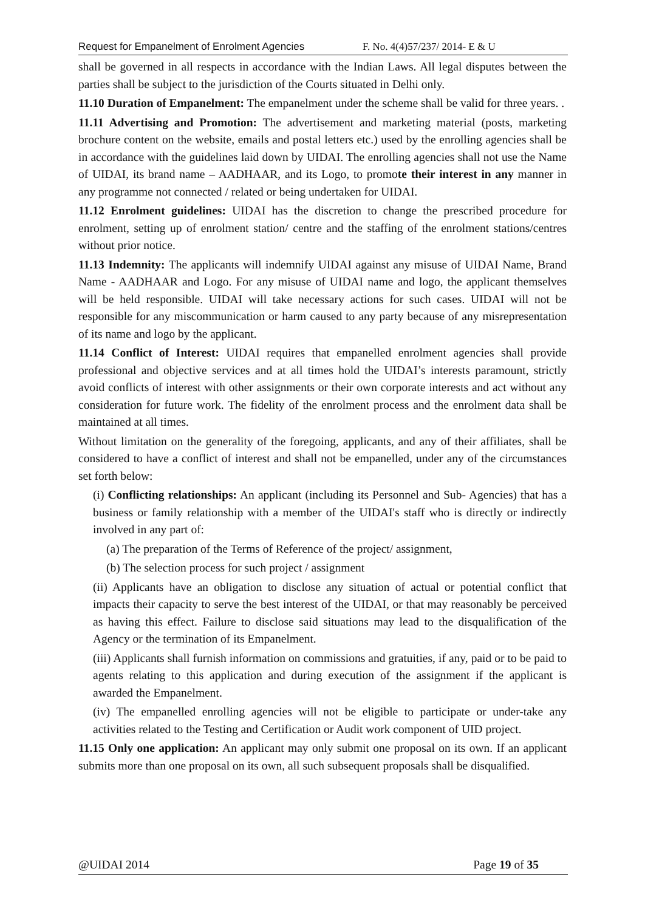Request for Empanelment of Enrolment Agencies F. No. 4(4)57/237/ 2014- E & U
shall be governed in all respects in accordance with the Indian Laws. All legal disputes between the parties shall be subject to the jurisdiction of the Courts situated in Delhi only.
11.10 Duration of Empanelment: The empanelment under the scheme shall be valid for three years. .
11.11 Advertising and Promotion: The advertisement and marketing material (posts, marketing brochure content on the website, emails and postal letters etc.) used by the enrolling agencies shall be in accordance with the guidelines laid down by UIDAI. The enrolling agencies shall not use the Name of UIDAI, its brand name – AADHAAR, and its Logo, to promote their interest in any manner in any programme not connected / related or being undertaken for UIDAI.
11.12 Enrolment guidelines: UIDAI has the discretion to change the prescribed procedure for enrolment, setting up of enrolment station/ centre and the staffing of the enrolment stations/centres without prior notice.
11.13 Indemnity: The applicants will indemnify UIDAI against any misuse of UIDAI Name, Brand Name - AADHAAR and Logo. For any misuse of UIDAI name and logo, the applicant themselves will be held responsible. UIDAI will take necessary actions for such cases. UIDAI will not be responsible for any miscommunication or harm caused to any party because of any misrepresentation of its name and logo by the applicant.
11.14 Conflict of Interest: UIDAI requires that empanelled enrolment agencies shall provide professional and objective services and at all times hold the UIDAI’s interests paramount, strictly avoid conflicts of interest with other assignments or their own corporate interests and act without any consideration for future work. The fidelity of the enrolment process and the enrolment data shall be maintained at all times.
Without limitation on the generality of the foregoing, applicants, and any of their affiliates, shall be considered to have a conflict of interest and shall not be empanelled, under any of the circumstances set forth below:
(i) Conflicting relationships: An applicant (including its Personnel and Sub- Agencies) that has a business or family relationship with a member of the UIDAI's staff who is directly or indirectly involved in any part of:
(a) The preparation of the Terms of Reference of the project/ assignment,
(b) The selection process for such project / assignment
(ii) Applicants have an obligation to disclose any situation of actual or potential conflict that impacts their capacity to serve the best interest of the UIDAI, or that may reasonably be perceived as having this effect. Failure to disclose said situations may lead to the disqualification of the Agency or the termination of its Empanelment.
(iii) Applicants shall furnish information on commissions and gratuities, if any, paid or to be paid to agents relating to this application and during execution of the assignment if the applicant is awarded the Empanelment.
(iv) The empanelled enrolling agencies will not be eligible to participate or under-take any activities related to the Testing and Certification or Audit work component of UID project.
11.15 Only one application: An applicant may only submit one proposal on its own. If an applicant submits more than one proposal on its own, all such subsequent proposals shall be disqualified.
@UIDAI 2014 Page 19 of 35